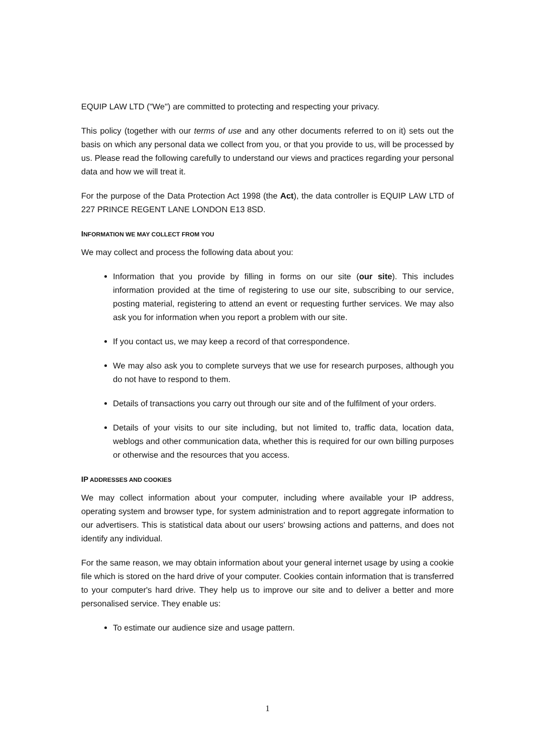EQUIP LAW LTD ("We") are committed to protecting and respecting your privacy.
This policy (together with our terms of use and any other documents referred to on it) sets out the basis on which any personal data we collect from you, or that you provide to us, will be processed by us. Please read the following carefully to understand our views and practices regarding your personal data and how we will treat it.
For the purpose of the Data Protection Act 1998 (the Act), the data controller is EQUIP LAW LTD of 227 PRINCE REGENT LANE LONDON E13 8SD.
INFORMATION WE MAY COLLECT FROM YOU
We may collect and process the following data about you:
Information that you provide by filling in forms on our site (our site). This includes information provided at the time of registering to use our site, subscribing to our service, posting material, registering to attend an event or requesting further services. We may also ask you for information when you report a problem with our site.
If you contact us, we may keep a record of that correspondence.
We may also ask you to complete surveys that we use for research purposes, although you do not have to respond to them.
Details of transactions you carry out through our site and of the fulfilment of your orders.
Details of your visits to our site including, but not limited to, traffic data, location data, weblogs and other communication data, whether this is required for our own billing purposes or otherwise and the resources that you access.
IP ADDRESSES AND COOKIES
We may collect information about your computer, including where available your IP address, operating system and browser type, for system administration and to report aggregate information to our advertisers. This is statistical data about our users' browsing actions and patterns, and does not identify any individual.
For the same reason, we may obtain information about your general internet usage by using a cookie file which is stored on the hard drive of your computer. Cookies contain information that is transferred to your computer's hard drive. They help us to improve our site and to deliver a better and more personalised service. They enable us:
To estimate our audience size and usage pattern.
1